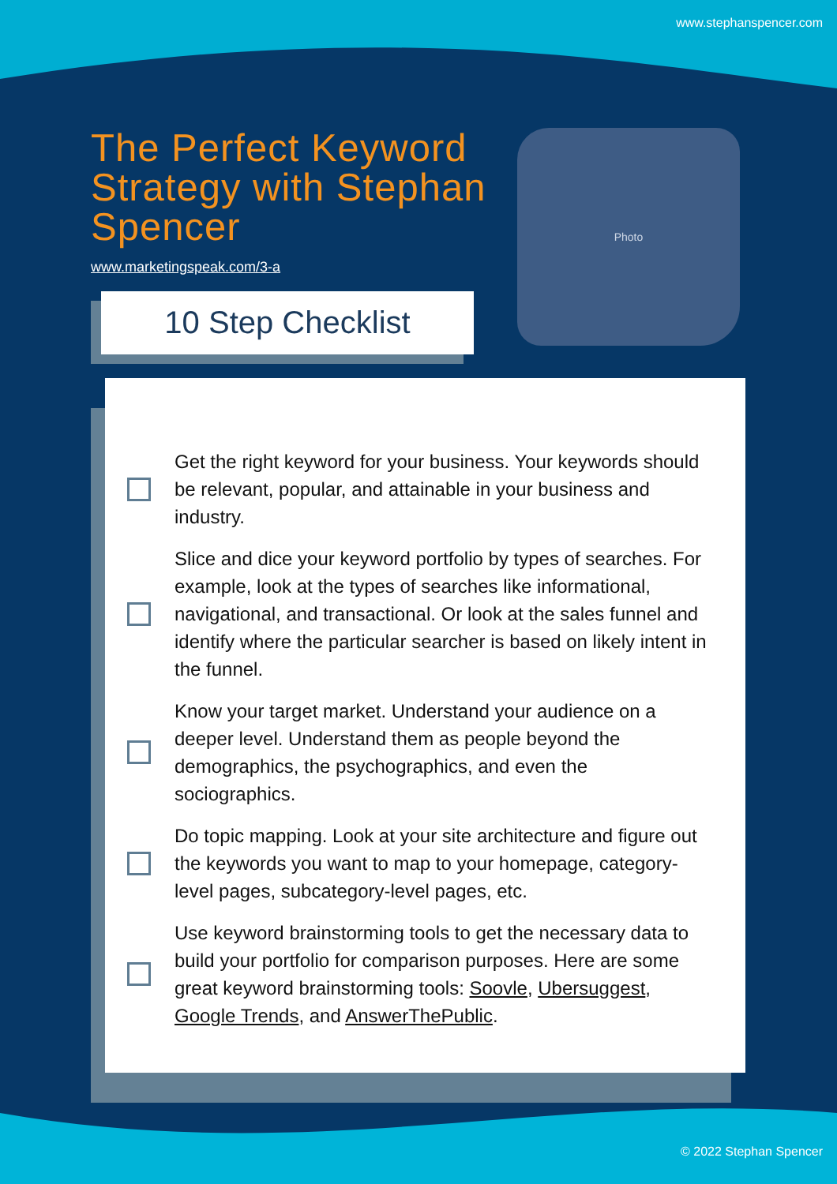www.stephanspencer.com
The Perfect Keyword Strategy with Stephan Spencer
www.marketingspeak.com/3-a
10 Step Checklist
Photo
Get the right keyword for your business. Your keywords should be relevant, popular, and attainable in your business and industry.
Slice and dice your keyword portfolio by types of searches. For example, look at the types of searches like informational, navigational, and transactional. Or look at the sales funnel and identify where the particular searcher is based on likely intent in the funnel.
Know your target market. Understand your audience on a deeper level. Understand them as people beyond the demographics, the psychographics, and even the sociographics.
Do topic mapping. Look at your site architecture and figure out the keywords you want to map to your homepage, category-level pages, subcategory-level pages, etc.
Use keyword brainstorming tools to get the necessary data to build your portfolio for comparison purposes. Here are some great keyword brainstorming tools: Soovle, Ubersuggest, Google Trends, and AnswerThePublic.
© 2022 Stephan Spencer